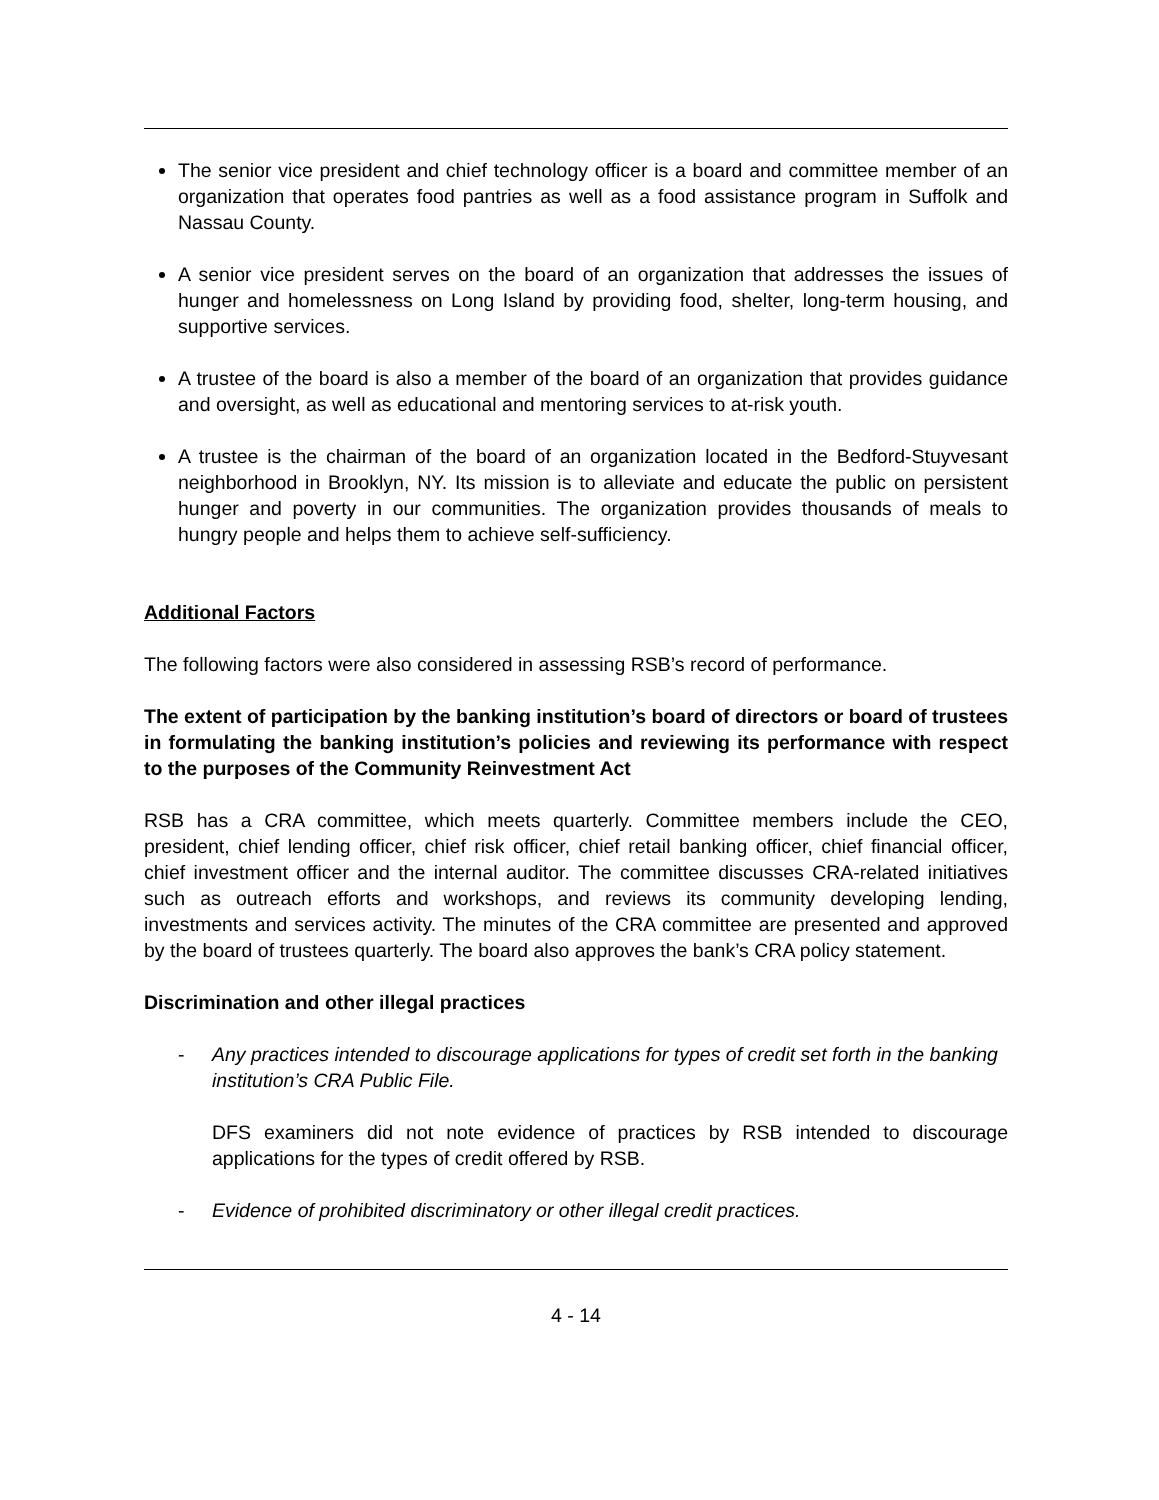The senior vice president and chief technology officer is a board and committee member of an organization that operates food pantries as well as a food assistance program in Suffolk and Nassau County.
A senior vice president serves on the board of an organization that addresses the issues of hunger and homelessness on Long Island by providing food, shelter, long-term housing, and supportive services.
A trustee of the board is also a member of the board of an organization that provides guidance and oversight, as well as educational and mentoring services to at-risk youth.
A trustee is the chairman of the board of an organization located in the Bedford-Stuyvesant neighborhood in Brooklyn, NY. Its mission is to alleviate and educate the public on persistent hunger and poverty in our communities. The organization provides thousands of meals to hungry people and helps them to achieve self-sufficiency.
Additional Factors
The following factors were also considered in assessing RSB’s record of performance.
The extent of participation by the banking institution’s board of directors or board of trustees in formulating the banking institution’s policies and reviewing its performance with respect to the purposes of the Community Reinvestment Act
RSB has a CRA committee, which meets quarterly. Committee members include the CEO, president, chief lending officer, chief risk officer, chief retail banking officer, chief financial officer, chief investment officer and the internal auditor. The committee discusses CRA-related initiatives such as outreach efforts and workshops, and reviews its community developing lending, investments and services activity. The minutes of the CRA committee are presented and approved by the board of trustees quarterly. The board also approves the bank’s CRA policy statement.
Discrimination and other illegal practices
- Any practices intended to discourage applications for types of credit set forth in the banking institution’s CRA Public File.
DFS examiners did not note evidence of practices by RSB intended to discourage applications for the types of credit offered by RSB.
- Evidence of prohibited discriminatory or other illegal credit practices.
4 - 14